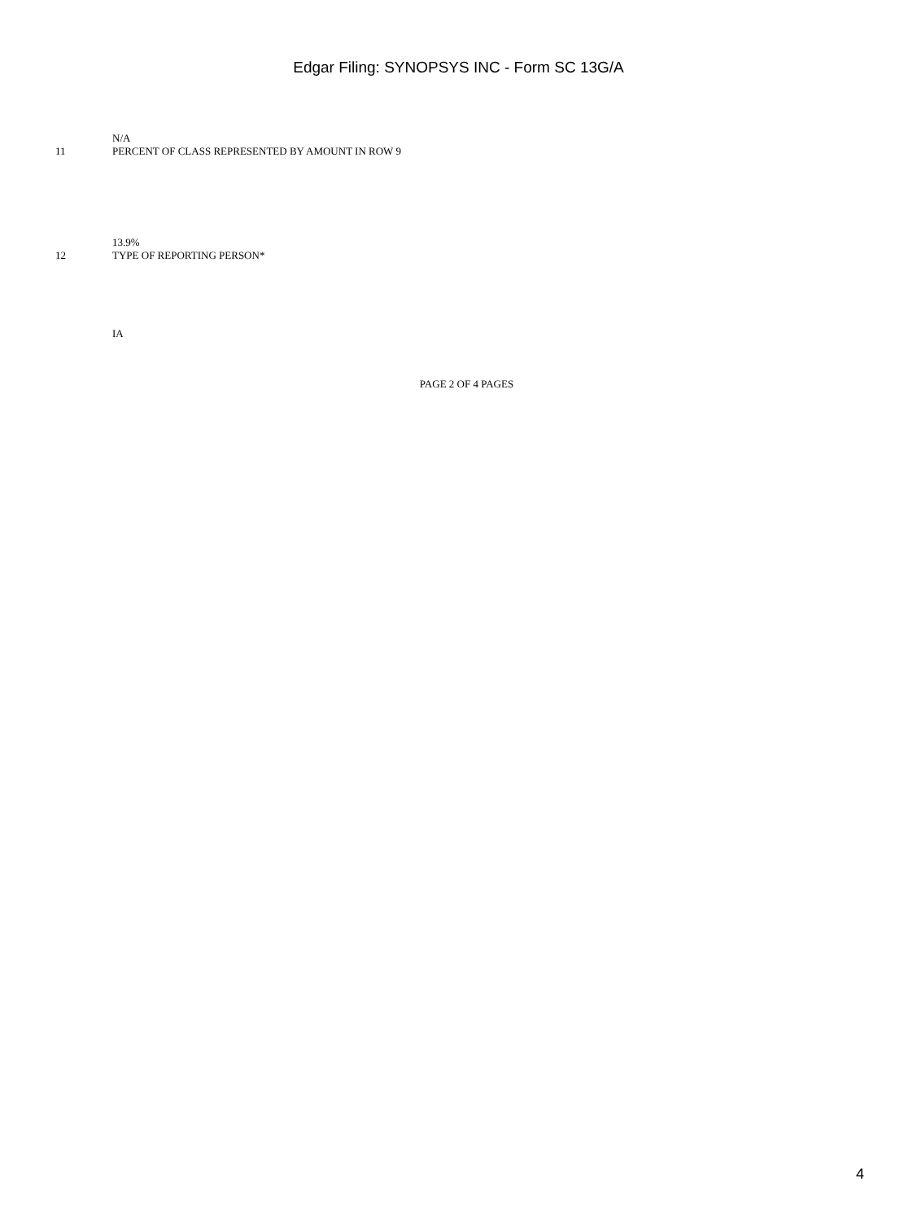Edgar Filing: SYNOPSYS INC - Form SC 13G/A
N/A
11 PERCENT OF CLASS REPRESENTED BY AMOUNT IN ROW 9
13.9%
12 TYPE OF REPORTING PERSON*
IA
PAGE 2 OF 4 PAGES
4